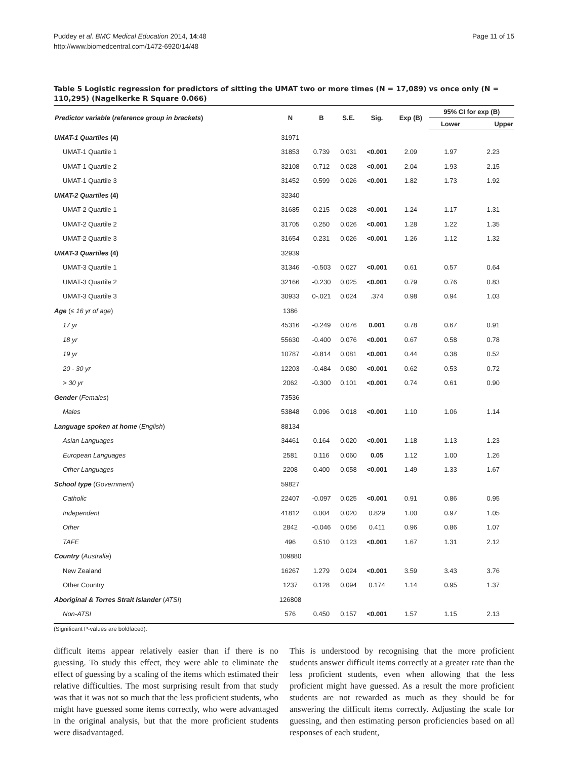Puddey et al. BMC Medical Education 2014, 14:48
http://www.biomedcentral.com/1472-6920/14/48
Page 11 of 15
Table 5 Logistic regression for predictors of sitting the UMAT two or more times (N = 17,089) vs once only (N = 110,295) (Nagelkerke R Square 0.066)
| Predictor variable ( reference group in brackets ) | N | B | S.E. | Sig. | Exp (B) | 95% CI for exp (B) | |
| --- | --- | --- | --- | --- | --- | --- | --- |
| | | | | | | Lower | Upper |
| UMAT-1 Quartiles (4) | 31971 | | | | | | |
| UMAT-1 Quartile 1 | 31853 | 0.739 | 0.031 | <0.001 | 2.09 | 1.97 | 2.23 |
| UMAT-1 Quartile 2 | 32108 | 0.712 | 0.028 | <0.001 | 2.04 | 1.93 | 2.15 |
| UMAT-1 Quartile 3 | 31452 | 0.599 | 0.026 | <0.001 | 1.82 | 1.73 | 1.92 |
| UMAT-2 Quartiles (4) | 32340 | | | | | | |
| UMAT-2 Quartile 1 | 31685 | 0.215 | 0.028 | <0.001 | 1.24 | 1.17 | 1.31 |
| UMAT-2 Quartile 2 | 31705 | 0.250 | 0.026 | <0.001 | 1.28 | 1.22 | 1.35 |
| UMAT-2 Quartile 3 | 31654 | 0.231 | 0.026 | <0.001 | 1.26 | 1.12 | 1.32 |
| UMAT-3 Quartiles (4) | 32939 | | | | | | |
| UMAT-3 Quartile 1 | 31346 | -0.503 | 0.027 | <0.001 | 0.61 | 0.57 | 0.64 |
| UMAT-3 Quartile 2 | 32166 | -0.230 | 0.025 | <0.001 | 0.79 | 0.76 | 0.83 |
| UMAT-3 Quartile 3 | 30933 | 0-.021 | 0.024 | .374 | 0.98 | 0.94 | 1.03 |
| Age ( ≤ 16 yr of age ) | 1386 | | | | | | |
| 17 yr | 45316 | -0.249 | 0.076 | 0.001 | 0.78 | 0.67 | 0.91 |
| 18 yr | 55630 | -0.400 | 0.076 | <0.001 | 0.67 | 0.58 | 0.78 |
| 19 yr | 10787 | -0.814 | 0.081 | <0.001 | 0.44 | 0.38 | 0.52 |
| 20 - 30 yr | 12203 | -0.484 | 0.080 | <0.001 | 0.62 | 0.53 | 0.72 |
| > 30 yr | 2062 | -0.300 | 0.101 | <0.001 | 0.74 | 0.61 | 0.90 |
| Gender ( Females ) | 73536 | | | | | | |
| Males | 53848 | 0.096 | 0.018 | <0.001 | 1.10 | 1.06 | 1.14 |
| Language spoken at home ( English ) | 88134 | | | | | | |
| Asian Languages | 34461 | 0.164 | 0.020 | <0.001 | 1.18 | 1.13 | 1.23 |
| European Languages | 2581 | 0.116 | 0.060 | 0.05 | 1.12 | 1.00 | 1.26 |
| Other Languages | 2208 | 0.400 | 0.058 | <0.001 | 1.49 | 1.33 | 1.67 |
| School type ( Government ) | 59827 | | | | | | |
| Catholic | 22407 | -0.097 | 0.025 | <0.001 | 0.91 | 0.86 | 0.95 |
| Independent | 41812 | 0.004 | 0.020 | 0.829 | 1.00 | 0.97 | 1.05 |
| Other | 2842 | -0.046 | 0.056 | 0.411 | 0.96 | 0.86 | 1.07 |
| TAFE | 496 | 0.510 | 0.123 | <0.001 | 1.67 | 1.31 | 2.12 |
| Country ( Australia ) | 109880 | | | | | | |
| New Zealand | 16267 | 1.279 | 0.024 | <0.001 | 3.59 | 3.43 | 3.76 |
| Other Country | 1237 | 0.128 | 0.094 | 0.174 | 1.14 | 0.95 | 1.37 |
| Aboriginal & Torres Strait Islander ( ATSI ) | 126808 | | | | | | |
| Non-ATSI | 576 | 0.450 | 0.157 | <0.001 | 1.57 | 1.15 | 2.13 |
(Significant P-values are boldfaced).
difficult items appear relatively easier than if there is no guessing. To study this effect, they were able to eliminate the effect of guessing by a scaling of the items which estimated their relative difficulties. The most surprising result from that study was that it was not so much that the less proficient students, who might have guessed some items correctly, who were advantaged in the original analysis, but that the more proficient students were disadvantaged.
This is understood by recognising that the more proficient students answer difficult items correctly at a greater rate than the less proficient students, even when allowing that the less proficient might have guessed. As a result the more proficient students are not rewarded as much as they should be for answering the difficult items correctly. Adjusting the scale for guessing, and then estimating person proficiencies based on all responses of each student,